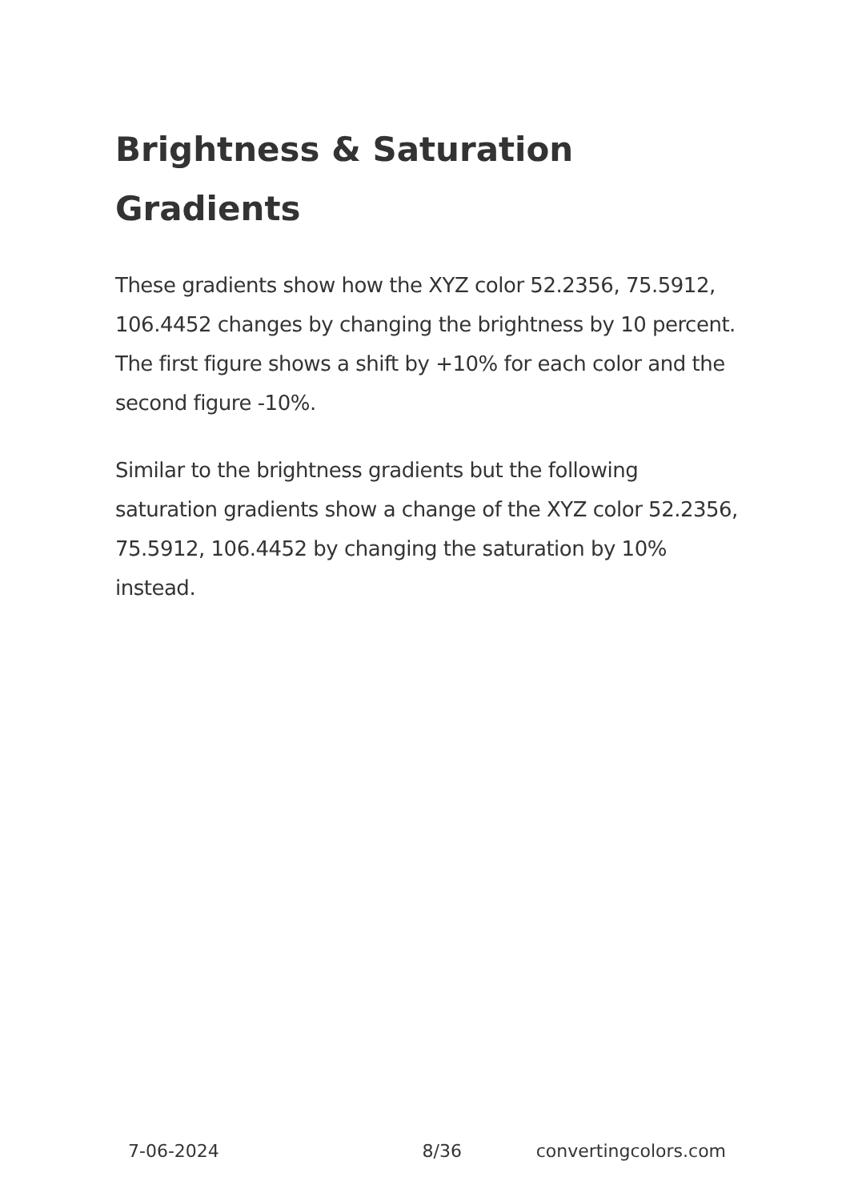Brightness & Saturation Gradients
These gradients show how the XYZ color 52.2356, 75.5912, 106.4452 changes by changing the brightness by 10 percent. The first figure shows a shift by +10% for each color and the second figure -10%.
Similar to the brightness gradients but the following saturation gradients show a change of the XYZ color 52.2356, 75.5912, 106.4452 by changing the saturation by 10% instead.
7-06-2024 8/36 convertingcolors.com